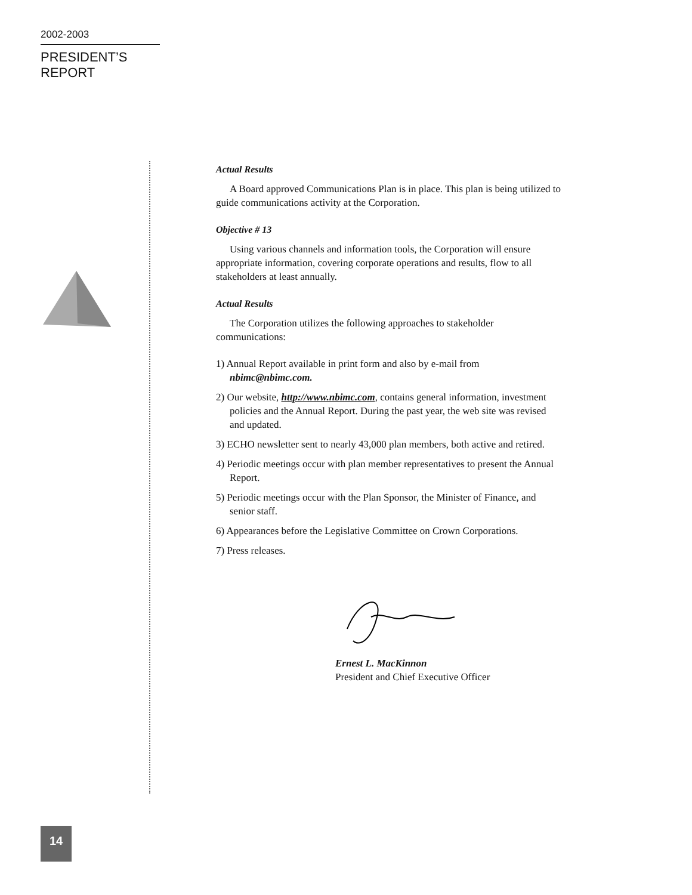2002-2003
PRESIDENT’S REPORT
Actual Results
A Board approved Communications Plan is in place. This plan is being utilized to guide communications activity at the Corporation.
Objective # 13
Using various channels and information tools, the Corporation will ensure appropriate information, covering corporate operations and results, flow to all stakeholders at least annually.
Actual Results
The Corporation utilizes the following approaches to stakeholder communications:
1) Annual Report available in print form and also by e-mail from nbimc@nbimc.com.
2) Our website, http://www.nbimc.com, contains general information, investment policies and the Annual Report. During the past year, the web site was revised and updated.
3) ECHO newsletter sent to nearly 43,000 plan members, both active and retired.
4) Periodic meetings occur with plan member representatives to present the Annual Report.
5) Periodic meetings occur with the Plan Sponsor, the Minister of Finance, and senior staff.
6) Appearances before the Legislative Committee on Crown Corporations.
7) Press releases.
Ernest L. MacKinnon
President and Chief Executive Officer
14